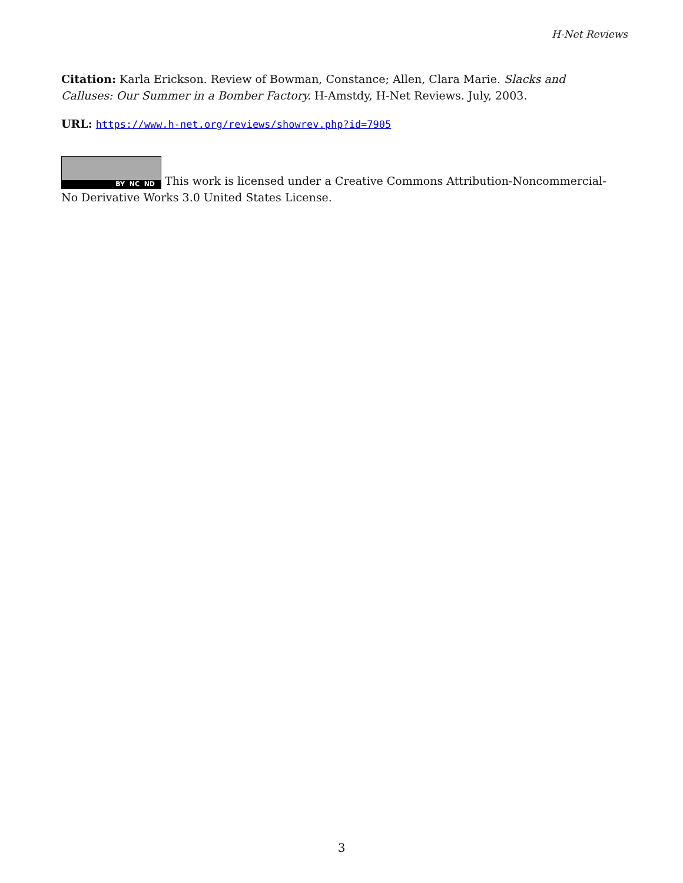H-Net Reviews
Citation: Karla Erickson. Review of Bowman, Constance; Allen, Clara Marie. Slacks and Calluses: Our Summer in a Bomber Factory. H-Amstdy, H-Net Reviews. July, 2003.
URL: https://www.h-net.org/reviews/showrev.php?id=7905
BY NC ND This work is licensed under a Creative Commons Attribution-Noncommercial-No Derivative Works 3.0 United States License.
3